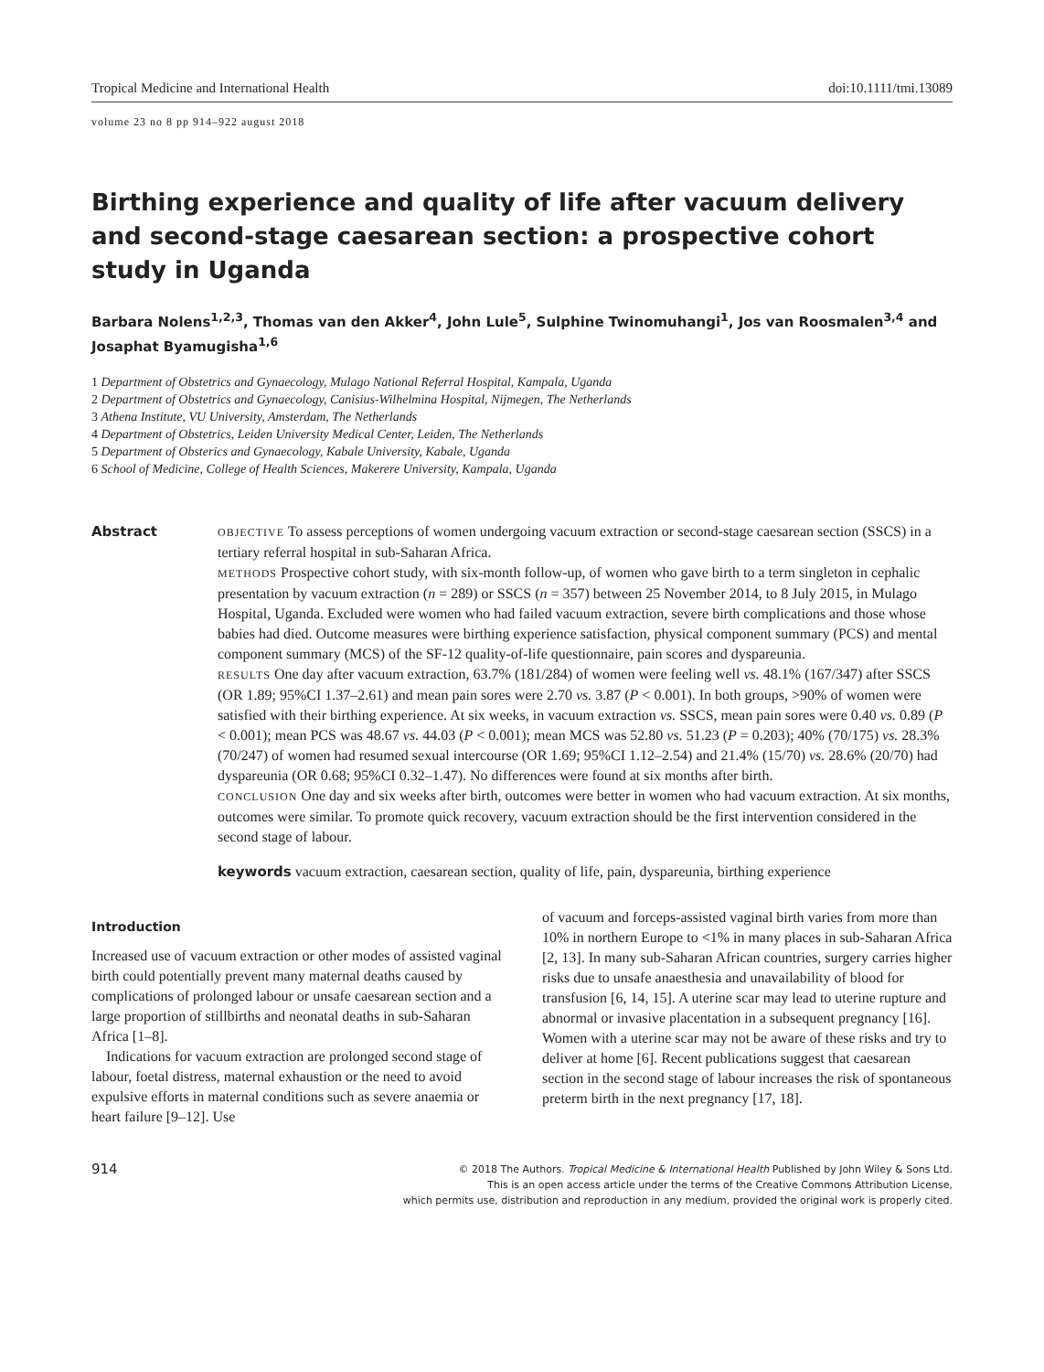Tropical Medicine and International Health doi:10.1111/tmi.13089
volume 23 no 8 pp 914–922 august 2018
Birthing experience and quality of life after vacuum delivery and second-stage caesarean section: a prospective cohort study in Uganda
Barbara Nolens<sup>1,2,3</sup>, Thomas van den Akker<sup>4</sup>, John Lule<sup>5</sup>, Sulphine Twinomuhangi<sup>1</sup>, Jos van Roosmalen<sup>3,4</sup> and Josaphat Byamugisha<sup>1,6</sup>
1 Department of Obstetrics and Gynaecology, Mulago National Referral Hospital, Kampala, Uganda
2 Department of Obstetrics and Gynaecology, Canisius-Wilhelmina Hospital, Nijmegen, The Netherlands
3 Athena Institute, VU University, Amsterdam, The Netherlands
4 Department of Obstetrics, Leiden University Medical Center, Leiden, The Netherlands
5 Department of Obsterics and Gynaecology, Kabale University, Kabale, Uganda
6 School of Medicine, College of Health Sciences, Makerere University, Kampala, Uganda
Abstract
OBJECTIVE To assess perceptions of women undergoing vacuum extraction or second-stage caesarean section (SSCS) in a tertiary referral hospital in sub-Saharan Africa.
METHODS Prospective cohort study, with six-month follow-up, of women who gave birth to a term singleton in cephalic presentation by vacuum extraction (n = 289) or SSCS (n = 357) between 25 November 2014, to 8 July 2015, in Mulago Hospital, Uganda. Excluded were women who had failed vacuum extraction, severe birth complications and those whose babies had died. Outcome measures were birthing experience satisfaction, physical component summary (PCS) and mental component summary (MCS) of the SF-12 quality-of-life questionnaire, pain scores and dyspareunia.
RESULTS One day after vacuum extraction, 63.7% (181/284) of women were feeling well vs. 48.1% (167/347) after SSCS (OR 1.89; 95%CI 1.37–2.61) and mean pain sores were 2.70 vs. 3.87 (P < 0.001). In both groups, >90% of women were satisfied with their birthing experience. At six weeks, in vacuum extraction vs. SSCS, mean pain sores were 0.40 vs. 0.89 (P < 0.001); mean PCS was 48.67 vs. 44.03 (P < 0.001); mean MCS was 52.80 vs. 51.23 (P = 0.203); 40% (70/175) vs. 28.3% (70/247) of women had resumed sexual intercourse (OR 1.69; 95%CI 1.12–2.54) and 21.4% (15/70) vs. 28.6% (20/70) had dyspareunia (OR 0.68; 95%CI 0.32–1.47). No differences were found at six months after birth.
CONCLUSION One day and six weeks after birth, outcomes were better in women who had vacuum extraction. At six months, outcomes were similar. To promote quick recovery, vacuum extraction should be the first intervention considered in the second stage of labour.
keywords vacuum extraction, caesarean section, quality of life, pain, dyspareunia, birthing experience
Introduction
Increased use of vacuum extraction or other modes of assisted vaginal birth could potentially prevent many maternal deaths caused by complications of prolonged labour or unsafe caesarean section and a large proportion of stillbirths and neonatal deaths in sub-Saharan Africa [1–8].
Indications for vacuum extraction are prolonged second stage of labour, foetal distress, maternal exhaustion or the need to avoid expulsive efforts in maternal conditions such as severe anaemia or heart failure [9–12]. Use
of vacuum and forceps-assisted vaginal birth varies from more than 10% in northern Europe to <1% in many places in sub-Saharan Africa [2, 13]. In many sub-Saharan African countries, surgery carries higher risks due to unsafe anaesthesia and unavailability of blood for transfusion [6, 14, 15]. A uterine scar may lead to uterine rupture and abnormal or invasive placentation in a subsequent pregnancy [16]. Women with a uterine scar may not be aware of these risks and try to deliver at home [6]. Recent publications suggest that caesarean section in the second stage of labour increases the risk of spontaneous preterm birth in the next pregnancy [17, 18].
914 © 2018 The Authors. Tropical Medicine & International Health Published by John Wiley & Sons Ltd.
This is an open access article under the terms of the Creative Commons Attribution License,
which permits use, distribution and reproduction in any medium, provided the original work is properly cited.